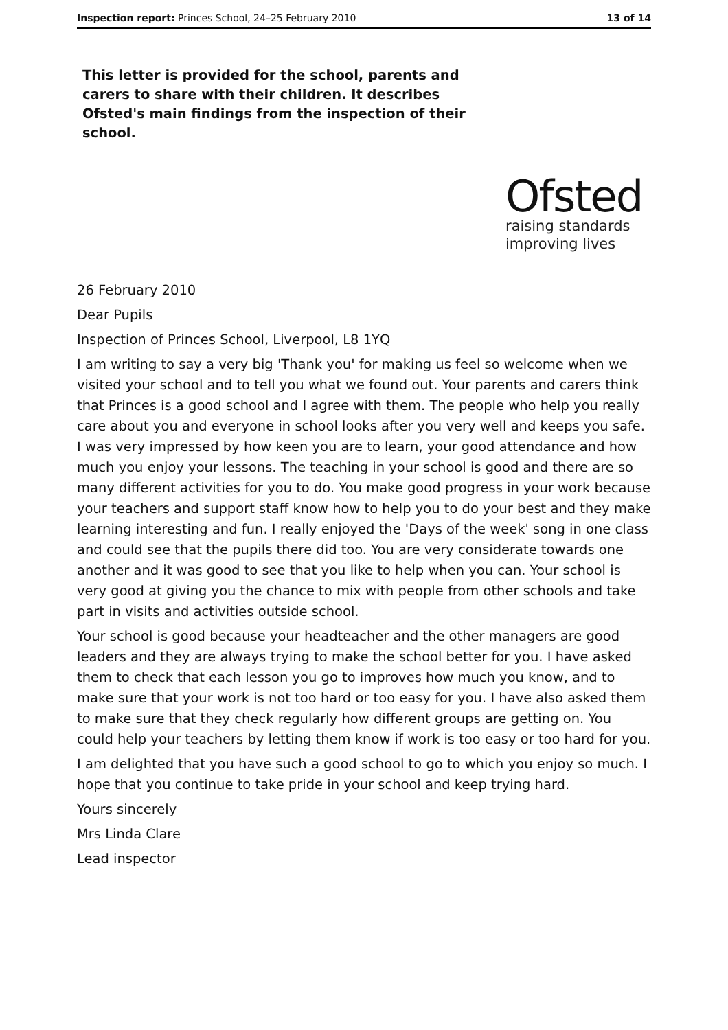Inspection report: Princes School, 24–25 February 2010 13 of 14
This letter is provided for the school, parents and carers to share with their children. It describes Ofsted's main findings from the inspection of their school.
Ofsted
raising standards
improving lives
26 February 2010
Dear Pupils
Inspection of Princes School, Liverpool, L8 1YQ
I am writing to say a very big 'Thank you' for making us feel so welcome when we visited your school and to tell you what we found out. Your parents and carers think that Princes is a good school and I agree with them. The people who help you really care about you and everyone in school looks after you very well and keeps you safe. I was very impressed by how keen you are to learn, your good attendance and how much you enjoy your lessons. The teaching in your school is good and there are so many different activities for you to do. You make good progress in your work because your teachers and support staff know how to help you to do your best and they make learning interesting and fun. I really enjoyed the 'Days of the week' song in one class and could see that the pupils there did too. You are very considerate towards one another and it was good to see that you like to help when you can. Your school is very good at giving you the chance to mix with people from other schools and take part in visits and activities outside school.
Your school is good because your headteacher and the other managers are good leaders and they are always trying to make the school better for you. I have asked them to check that each lesson you go to improves how much you know, and to make sure that your work is not too hard or too easy for you. I have also asked them to make sure that they check regularly how different groups are getting on. You could help your teachers by letting them know if work is too easy or too hard for you.
I am delighted that you have such a good school to go to which you enjoy so much. I hope that you continue to take pride in your school and keep trying hard.
Yours sincerely
Mrs Linda Clare
Lead inspector